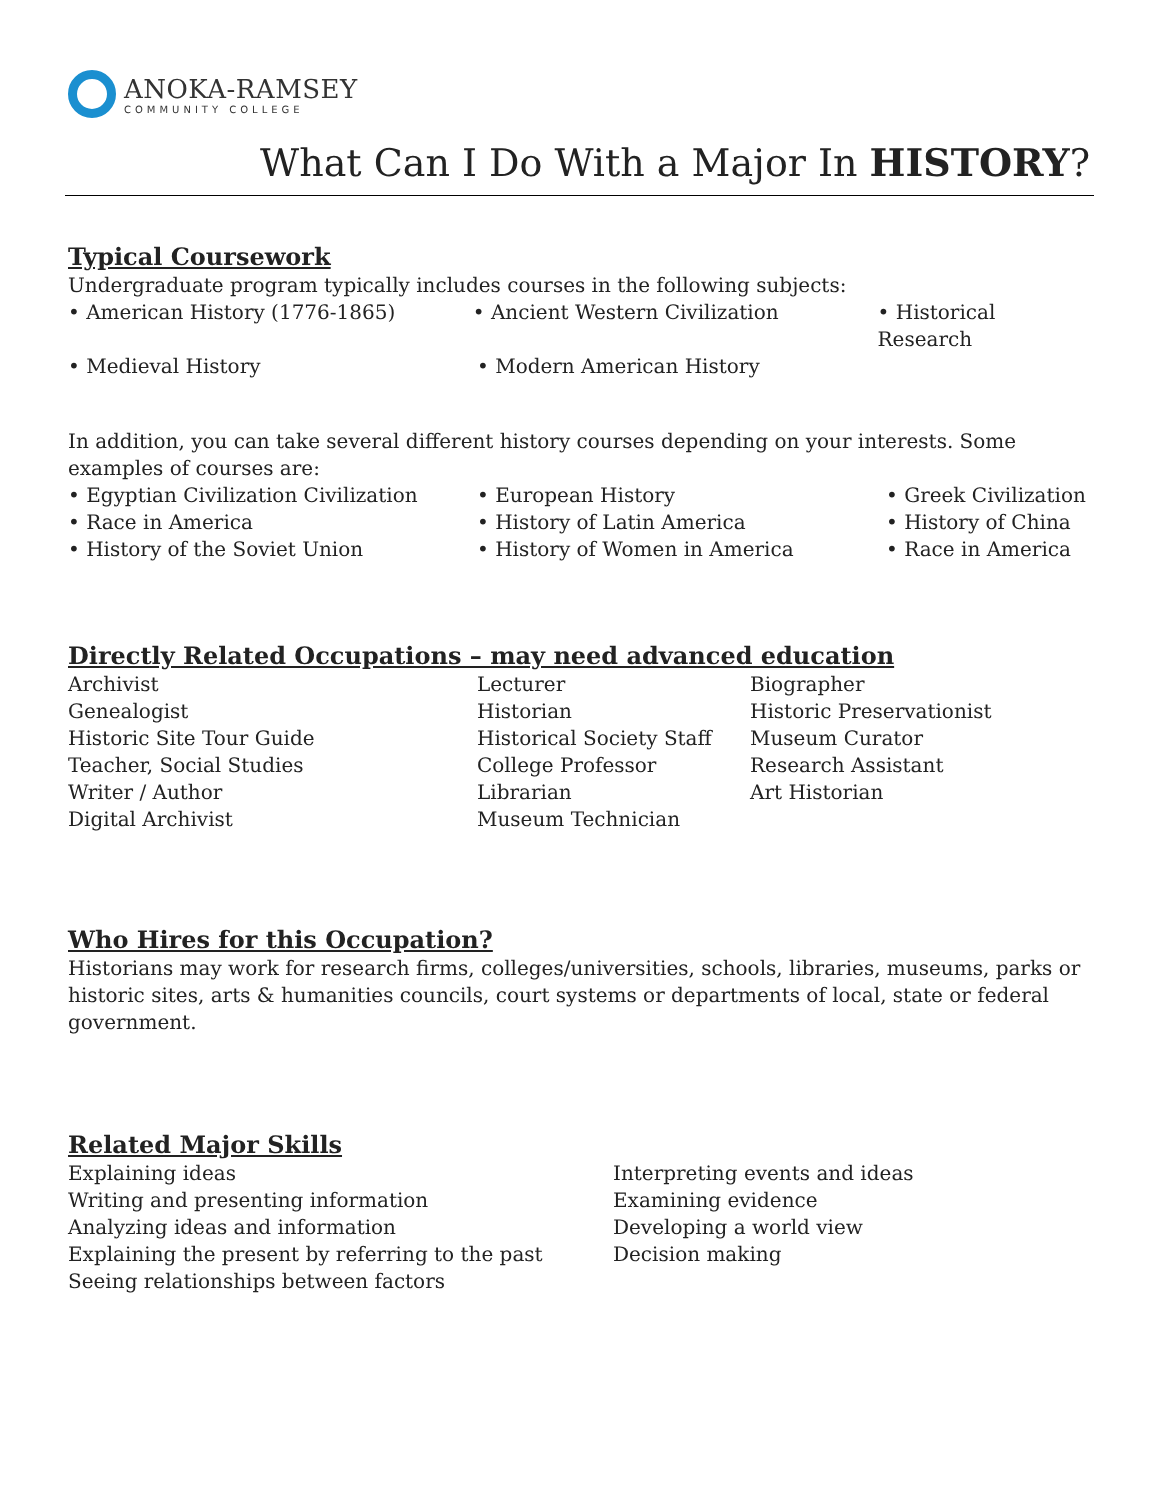ANOKA-RAMSEY
COMMUNITY COLLEGE
What Can I Do With a Major In HISTORY?
Typical Coursework
Undergraduate program typically includes courses in the following subjects:
• American History (1776-1865) • Ancient Western Civilization • Historical Research
• Medieval History • Modern American History
In addition, you can take several different history courses depending on your interests. Some examples of courses are:
• Egyptian Civilization Civilization
• European History • Greek Civilization
• Race in America • History of Latin America • History of China
• History of the Soviet Union • History of Women in America • Race in America
Directly Related Occupations – may need advanced education
Archivist Lecturer Biographer
Genealogist Historian Historic Preservationist
Historic Site Tour Guide Historical Society Staff
Museum Curator
Teacher, Social Studies College Professor Research Assistant
Writer / Author Librarian Art Historian
Digital Archivist Museum Technician
Who Hires for this Occupation?
Historians may work for research firms, colleges/universities, schools, libraries, museums, parks or historic sites, arts & humanities councils, court systems or departments of local, state or federal government.
Related Major Skills
Explaining ideas Interpreting events and ideas
Writing and presenting information Examining evidence
Analyzing ideas and information Developing a world view
Explaining the present by referring to the past
Decision making
Seeing relationships between factors